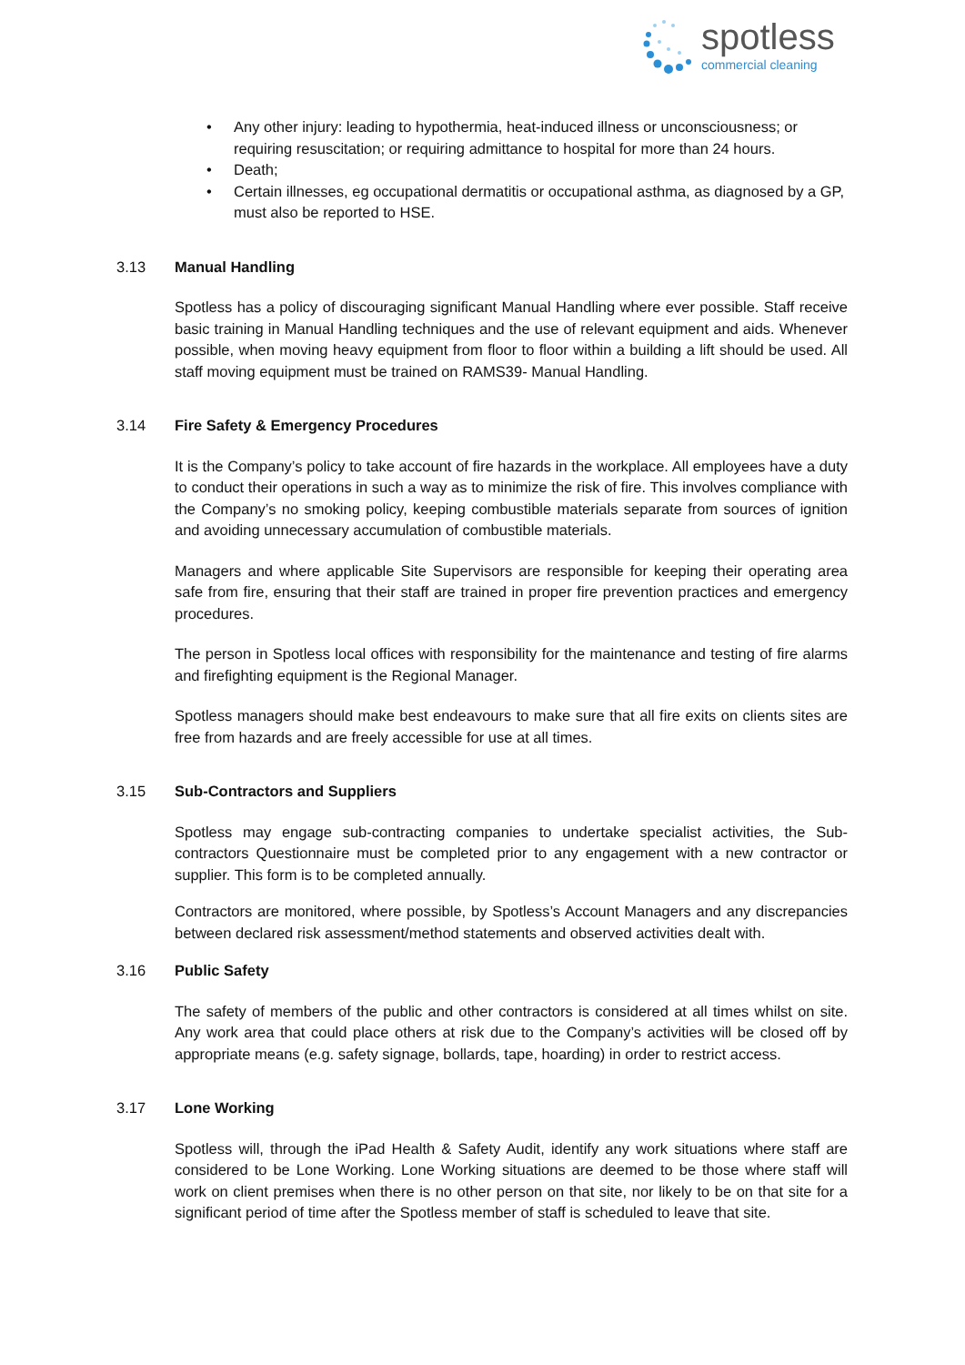spotless
commercial cleaning
• Any other injury: leading to hypothermia, heat-induced illness or unconsciousness; or requiring resuscitation; or requiring admittance to hospital for more than 24 hours.
• Death;
• Certain illnesses, eg occupational dermatitis or occupational asthma, as diagnosed by a GP, must also be reported to HSE.
3.13 Manual Handling
Spotless has a policy of discouraging significant Manual Handling where ever possible. Staff receive basic training in Manual Handling techniques and the use of relevant equipment and aids. Whenever possible, when moving heavy equipment from floor to floor within a building a lift should be used. All staff moving equipment must be trained on RAMS39- Manual Handling.
3.14 Fire Safety & Emergency Procedures
It is the Company’s policy to take account of fire hazards in the workplace. All employees have a duty to conduct their operations in such a way as to minimize the risk of fire. This involves compliance with the Company’s no smoking policy, keeping combustible materials separate from sources of ignition and avoiding unnecessary accumulation of combustible materials.
Managers and where applicable Site Supervisors are responsible for keeping their operating area safe from fire, ensuring that their staff are trained in proper fire prevention practices and emergency procedures.
The person in Spotless local offices with responsibility for the maintenance and testing of fire alarms and firefighting equipment is the Regional Manager.
Spotless managers should make best endeavours to make sure that all fire exits on clients sites are free from hazards and are freely accessible for use at all times.
3.15 Sub-Contractors and Suppliers
Spotless may engage sub-contracting companies to undertake specialist activities, the Sub-contractors Questionnaire must be completed prior to any engagement with a new contractor or supplier. This form is to be completed annually.
Contractors are monitored, where possible, by Spotless’s Account Managers and any discrepancies between declared risk assessment/method statements and observed activities dealt with.
3.16 Public Safety
The safety of members of the public and other contractors is considered at all times whilst on site. Any work area that could place others at risk due to the Company’s activities will be closed off by appropriate means (e.g. safety signage, bollards, tape, hoarding) in order to restrict access.
3.17 Lone Working
Spotless will, through the iPad Health & Safety Audit, identify any work situations where staff are considered to be Lone Working. Lone Working situations are deemed to be those where staff will work on client premises when there is no other person on that site, nor likely to be on that site for a significant period of time after the Spotless member of staff is scheduled to leave that site.